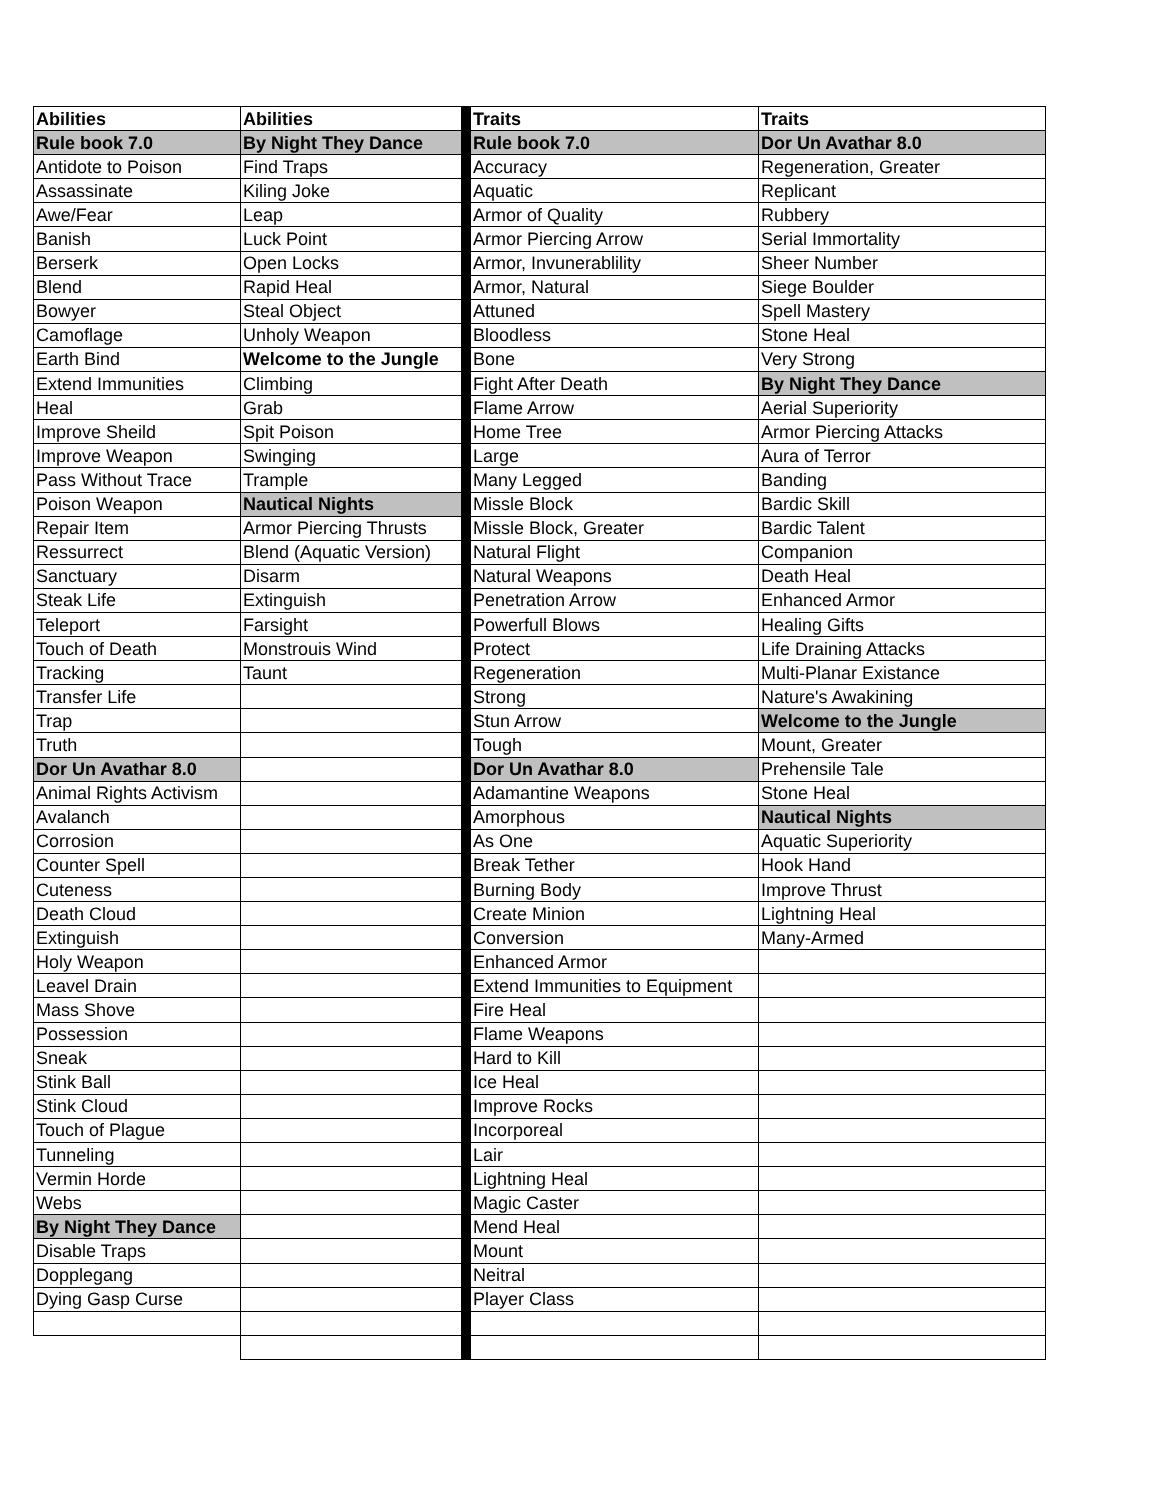| Abilities | Abilities | Traits | Traits |
| Rule book 7.0 | By Night They Dance | Rule book 7.0 | Dor Un Avathar 8.0 |
| Antidote to Poison | Find Traps | Accuracy | Regeneration, Greater |
| Assassinate | Kiling Joke | Aquatic | Replicant |
| Awe/Fear | Leap | Armor of Quality | Rubbery |
| Banish | Luck Point | Armor Piercing Arrow | Serial Immortality |
| Berserk | Open Locks | Armor, Invunerablility | Sheer Number |
| Blend | Rapid Heal | Armor, Natural | Siege Boulder |
| Bowyer | Steal Object | Attuned | Spell Mastery |
| Camoflage | Unholy Weapon | Bloodless | Stone Heal |
| Earth Bind | Welcome to the Jungle | Bone | Very Strong |
| Extend Immunities | Climbing | Fight After Death | By Night They Dance |
| Heal | Grab | Flame Arrow | Aerial Superiority |
| Improve Sheild | Spit Poison | Home Tree | Armor Piercing Attacks |
| Improve Weapon | Swinging | Large | Aura of Terror |
| Pass Without Trace | Trample | Many Legged | Banding |
| Poison Weapon | Nautical Nights | Missle Block | Bardic Skill |
| Repair Item | Armor Piercing Thrusts | Missle Block, Greater | Bardic Talent |
| Ressurrect | Blend (Aquatic Version) | Natural Flight | Companion |
| Sanctuary | Disarm | Natural Weapons | Death Heal |
| Steak Life | Extinguish | Penetration Arrow | Enhanced Armor |
| Teleport | Farsight | Powerfull Blows | Healing Gifts |
| Touch of Death | Monstrouis Wind | Protect | Life Draining Attacks |
| Tracking | Taunt | Regeneration | Multi-Planar Existance |
| Transfer Life | | Strong | Nature's Awakining |
| Trap | | Stun Arrow | Welcome to the Jungle |
| Truth | | Tough | Mount, Greater |
| Dor Un Avathar 8.0 | | Dor Un Avathar 8.0 | Prehensile Tale |
| Animal Rights Activism | | Adamantine Weapons | Stone Heal |
| Avalanch | | Amorphous | Nautical Nights |
| Corrosion | | As One | Aquatic Superiority |
| Counter Spell | | Break Tether | Hook Hand |
| Cuteness | | Burning Body | Improve Thrust |
| Death Cloud | | Create Minion | Lightning Heal |
| Extinguish | | Conversion | Many-Armed |
| Holy Weapon | | Enhanced Armor | |
| Leavel Drain | | Extend Immunities to Equipment | |
| Mass Shove | | Fire Heal | |
| Possession | | Flame Weapons | |
| Sneak | | Hard to Kill | |
| Stink Ball | | Ice Heal | |
| Stink Cloud | | Improve Rocks | |
| Touch of Plague | | Incorporeal | |
| Tunneling | | Lair | |
| Vermin Horde | | Lightning Heal | |
| Webs | | Magic Caster | |
| By Night They Dance | | Mend Heal | |
| Disable Traps | | Mount | |
| Dopplegang | | Neitral | |
| Dying Gasp Curse | | Player Class | |